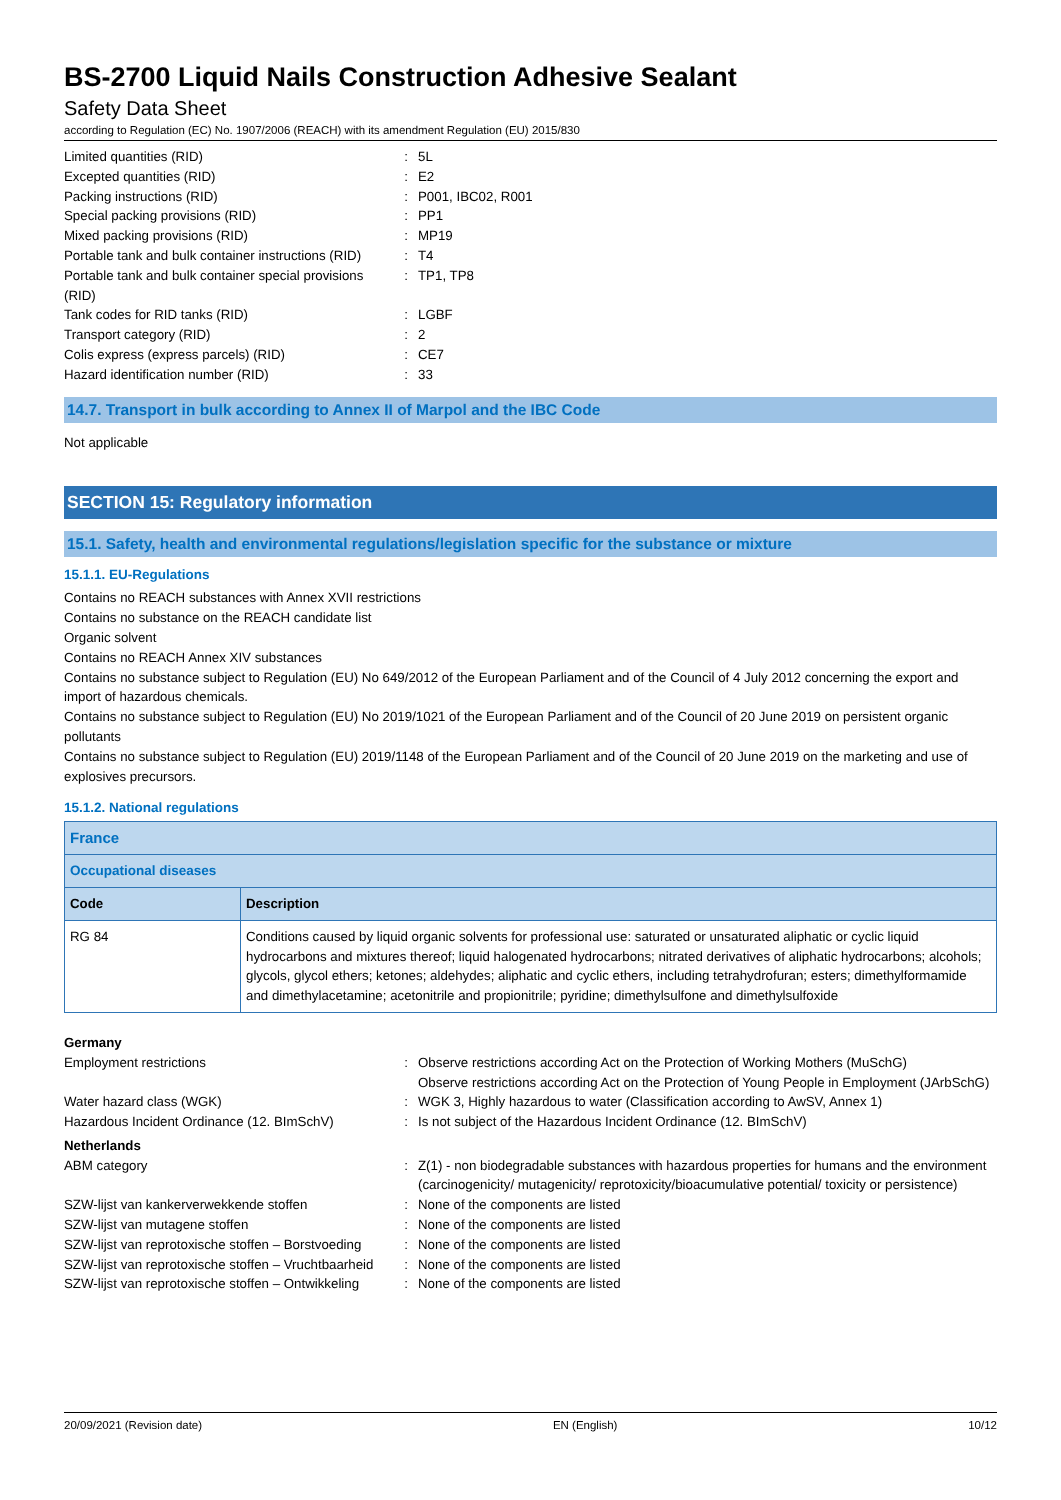BS-2700 Liquid Nails Construction Adhesive Sealant
Safety Data Sheet
according to Regulation (EC) No. 1907/2006 (REACH) with its amendment Regulation (EU) 2015/830
| Limited quantities (RID) | : | 5L |
| Excepted quantities (RID) | : | E2 |
| Packing instructions (RID) | : | P001, IBC02, R001 |
| Special packing provisions (RID) | : | PP1 |
| Mixed packing provisions (RID) | : | MP19 |
| Portable tank and bulk container instructions (RID) | : | T4 |
| Portable tank and bulk container special provisions (RID) | : | TP1, TP8 |
| Tank codes for RID tanks (RID) | : | LGBF |
| Transport category (RID) | : | 2 |
| Colis express (express parcels) (RID) | : | CE7 |
| Hazard identification number (RID) | : | 33 |
14.7. Transport in bulk according to Annex II of Marpol and the IBC Code
Not applicable
SECTION 15: Regulatory information
15.1. Safety, health and environmental regulations/legislation specific for the substance or mixture
15.1.1. EU-Regulations
Contains no REACH substances with Annex XVII restrictions
Contains no substance on the REACH candidate list
Organic solvent
Contains no REACH Annex XIV substances
Contains no substance subject to Regulation (EU) No 649/2012 of the European Parliament and of the Council of 4 July 2012 concerning the export and import of hazardous chemicals.
Contains no substance subject to Regulation (EU) No 2019/1021 of the European Parliament and of the Council of 20 June 2019 on persistent organic pollutants
Contains no substance subject to Regulation (EU) 2019/1148 of the European Parliament and of the Council of 20 June 2019 on the marketing and use of explosives precursors.
15.1.2. National regulations
| France | |
| Occupational diseases | |
| Code | Description |
| RG 84 | Conditions caused by liquid organic solvents for professional use: saturated or unsaturated aliphatic or cyclic liquid hydrocarbons and mixtures thereof; liquid halogenated hydrocarbons; nitrated derivatives of aliphatic hydrocarbons; alcohols; glycols, glycol ethers; ketones; aldehydes; aliphatic and cyclic ethers, including tetrahydrofuran; esters; dimethylformamide and dimethylacetamine; acetonitrile and propionitrile; pyridine; dimethylsulfone and dimethylsulfoxide |
Germany
| Employment restrictions | : | Observe restrictions according Act on the Protection of Working Mothers (MuSchG) Observe restrictions according Act on the Protection of Young People in Employment (JArbSchG) |
| Water hazard class (WGK) | : | WGK 3, Highly hazardous to water (Classification according to AwSV, Annex 1) |
| Hazardous Incident Ordinance (12. BImSchV) | : | Is not subject of the Hazardous Incident Ordinance (12. BImSchV) |
Netherlands
| ABM category | : | Z(1) - non biodegradable substances with hazardous properties for humans and the environment (carcinogenicity/ mutagenicity/ reprotoxicity/bioacumulative potential/ toxicity or persistence) |
| SZW-lijst van kankerverwekkende stoffen | : | None of the components are listed |
| SZW-lijst van mutagene stoffen | : | None of the components are listed |
| SZW-lijst van reprotoxische stoffen – Borstvoeding | : | None of the components are listed |
| SZW-lijst van reprotoxische stoffen – Vruchtbaarheid | : | None of the components are listed |
| SZW-lijst van reprotoxische stoffen – Ontwikkeling | : | None of the components are listed |
20/09/2021 (Revision date) EN (English) 10/12